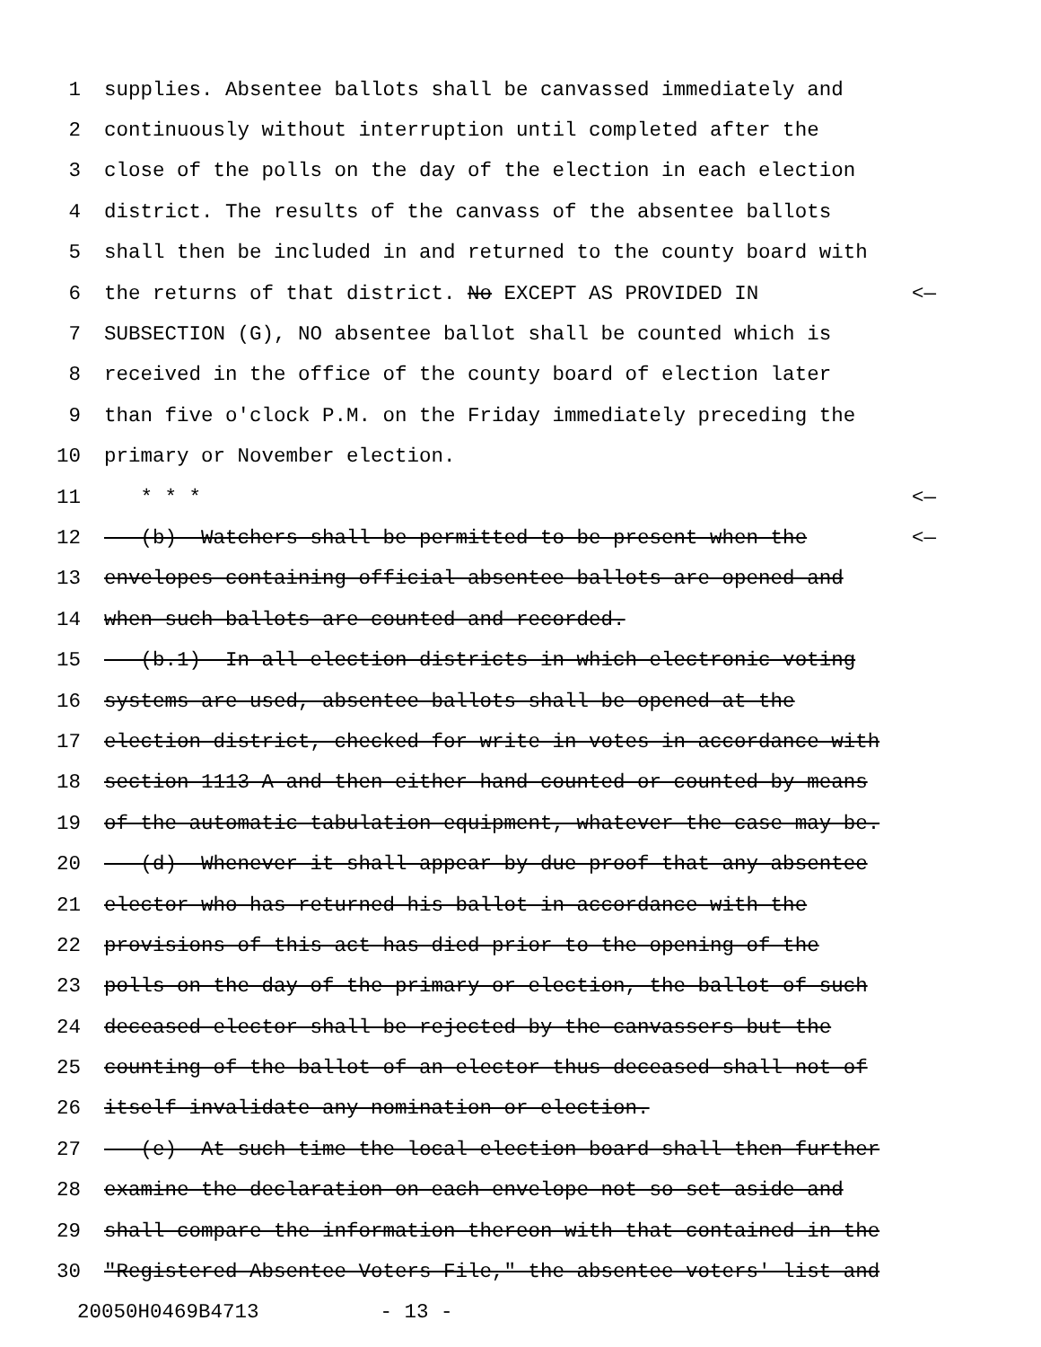1 supplies. Absentee ballots shall be canvassed immediately and
2 continuously without interruption until completed after the
3 close of the polls on the day of the election in each election
4 district. The results of the canvass of the absentee ballots
5 shall then be included in and returned to the county board with
6 the returns of that district. No EXCEPT AS PROVIDED IN <—
7 SUBSECTION (G), NO absentee ballot shall be counted which is
8 received in the office of the county board of election later
9 than five o'clock P.M. on the Friday immediately preceding the
10 primary or November election.
11 * * * <—
12 (b) Watchers shall be permitted to be present when the <—
13 envelopes containing official absentee ballots are opened and
14 when such ballots are counted and recorded.
15 (b.1) In all election districts in which electronic voting
16 systems are used, absentee ballots shall be opened at the
17 election district, checked for write-in votes in accordance with
18 section 1113-A and then either hand-counted or counted by means
19 of the automatic tabulation equipment, whatever the case may be.
20 (d) Whenever it shall appear by due proof that any absentee
21 elector who has returned his ballot in accordance with the
22 provisions of this act has died prior to the opening of the
23 polls on the day of the primary or election, the ballot of such
24 deceased elector shall be rejected by the canvassers but the
25 counting of the ballot of an elector thus deceased shall not of
26 itself invalidate any nomination or election.
27 (e) At such time the local election board shall then further
28 examine the declaration on each envelope not so set aside and
29 shall compare the information thereon with that contained in the
30 "Registered Absentee Voters File," the absentee voters' list and
20050H0469B4713 - 13 -